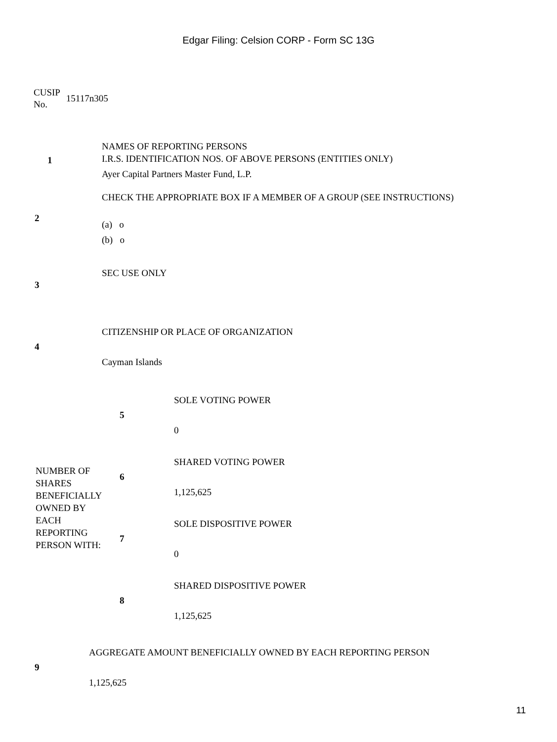Edgar Filing: Celsion CORP - Form SC 13G
CUSIP
No.
15117n305
| 1 | NAMES OF REPORTING PERSONS I.R.S. IDENTIFICATION NOS. OF ABOVE PERSONS (ENTITIES ONLY) Ayer Capital Partners Master Fund, L.P. |
| 2 | CHECK THE APPROPRIATE BOX IF A MEMBER OF A GROUP (SEE INSTRUCTIONS) (a) o (b) o |
| 3 | SEC USE ONLY |
| 4 | CITIZENSHIP OR PLACE OF ORGANIZATION Cayman Islands |
| NUMBER OF SHARES BENEFICIALLY OWNED BY EACH REPORTING PERSON WITH: | 5 | SOLE VOTING POWER 0 |
| | 6 | SHARED VOTING POWER 1,125,625 |
| | 7 | SOLE DISPOSITIVE POWER 0 |
| | 8 | SHARED DISPOSITIVE POWER 1,125,625 |
| 9 | AGGREGATE AMOUNT BENEFICIALLY OWNED BY EACH REPORTING PERSON 1,125,625 |
11